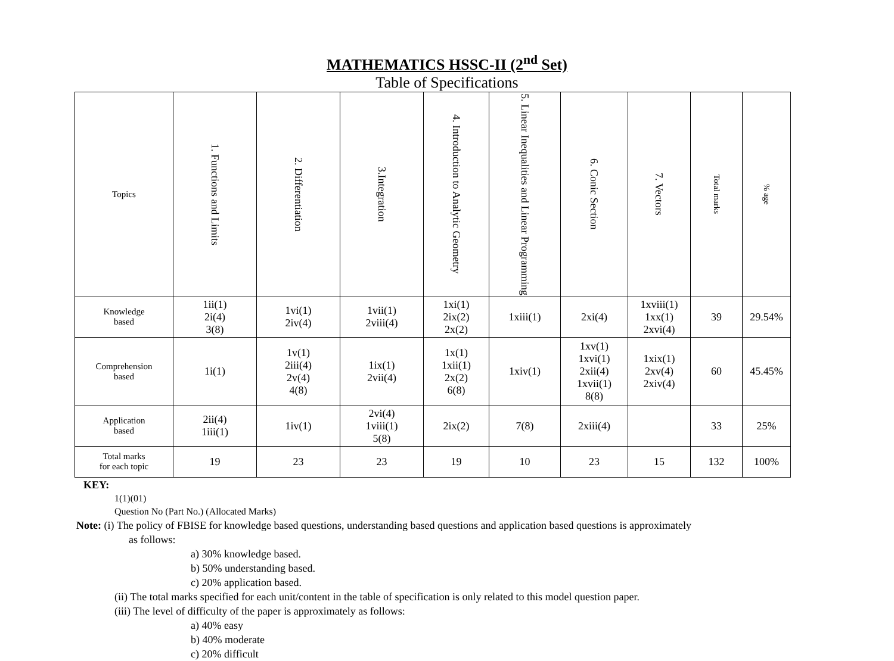MATHEMATICS HSSC-II (2<sup>nd</sup> Set)
Table of Specifications
| Topics | 1. Functions and Limits | 2. Differentiation | 3.Integration | 4. Introduction to Analytic Geometry | 5. Linear Inequalities and Linear Programming | 6. Conic Section | 7. Vectors | Total marks | % age |
| --- | --- | --- | --- | --- | --- | --- | --- | --- | --- |
| Knowledge based | 1ii(1) 2i(4) 3(8) | 1vi(1) 2iv(4) | 1vii(1) 2viii(4) | 1xi(1) 2ix(2) 2x(2) | 1xiii(1) | 2xi(4) | 1xviii(1) 1xx(1) 2xvi(4) | 39 | 29.54% |
| Comprehension based | 1i(1) | 1v(1) 2iii(4) 2v(4) 4(8) | 1ix(1) 2vii(4) | 1x(1) 1xii(1) 2x(2) 6(8) | 1xiv(1) | 1xv(1) 1xvi(1) 2xii(4) 1xvii(1) 8(8) | 1xix(1) 2xv(4) 2xiv(4) | 60 | 45.45% |
| Application based | 2ii(4) 1iii(1) | 1iv(1) | 2vi(4) 1viii(1) 5(8) | 2ix(2) | 7(8) | 2xiii(4) | | 33 | 25% |
| Total marks for each topic | 19 | 23 | 23 | 19 | 10 | 23 | 15 | 132 | 100% |
KEY:
1(1)(01)
Question No (Part No.) (Allocated Marks)
Note: (i) The policy of FBISE for knowledge based questions, understanding based questions and application based questions is approximately
as follows:
a) 30% knowledge based.
b) 50% understanding based.
c) 20% application based.
(ii) The total marks specified for each unit/content in the table of specification is only related to this model question paper.
(iii) The level of difficulty of the paper is approximately as follows:
a) 40% easy
b) 40% moderate
c) 20% difficult